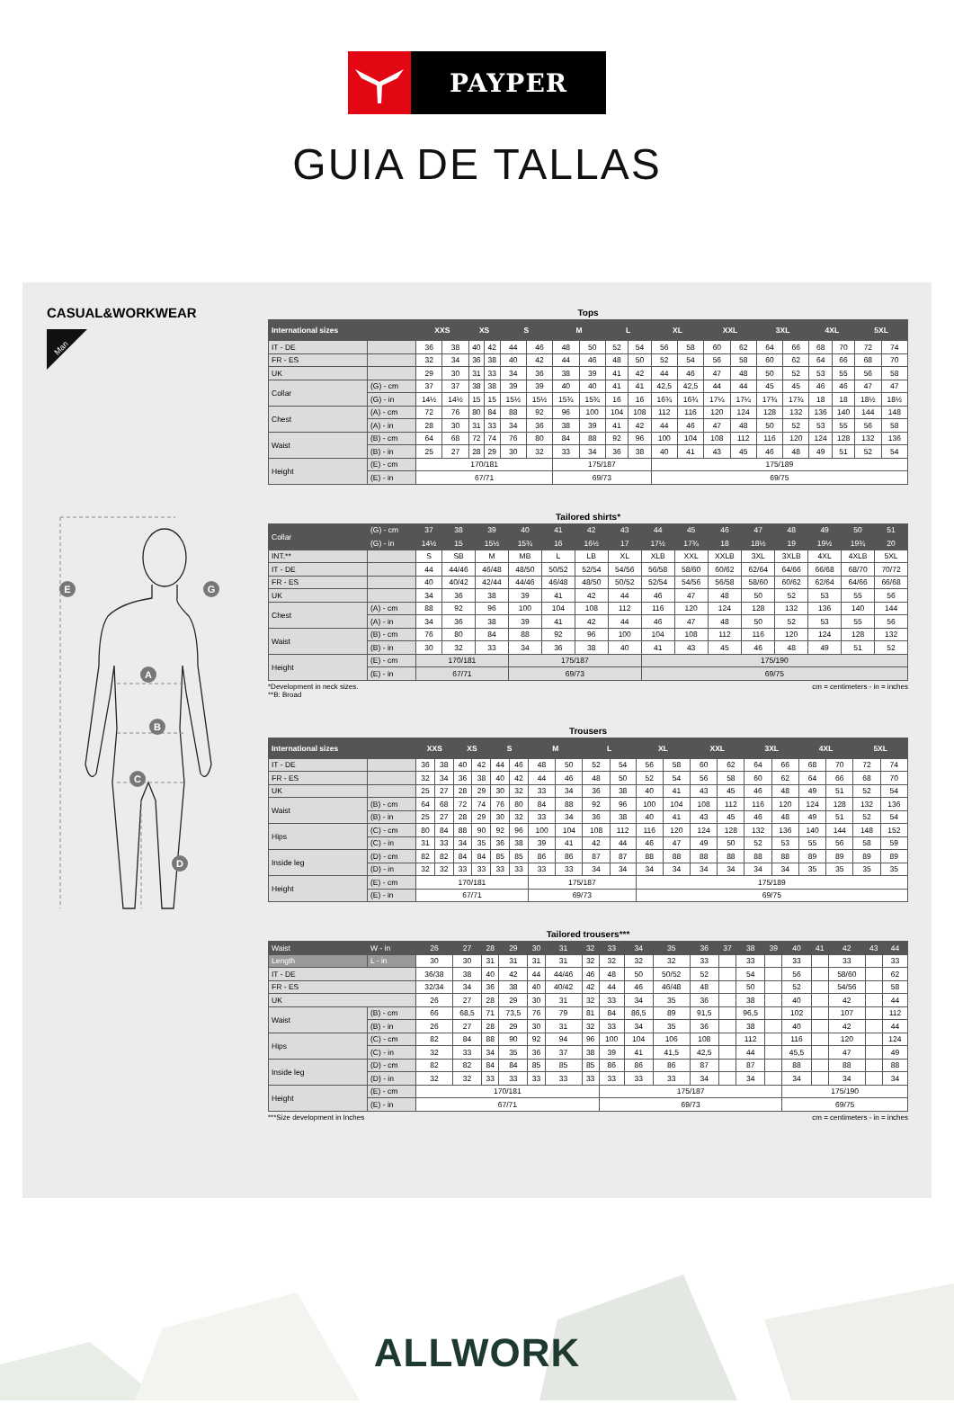PAYPER
GUIA DE TALLAS
CASUAL&WORKWEAR
Man
E
G
A
B
C
D
Tops
| International sizes | | XXS | | XS | | S | | M | | L | | XL | | XXL | | 3XL | | 4XL | | 5XL | |
| --- | --- | --- | --- | --- | --- | --- | --- | --- | --- | --- | --- | --- | --- | --- | --- | --- | --- | --- | --- | --- | --- |
| IT - DE | | 36 | 38 | 40 | 42 | 44 | 46 | 48 | 50 | 52 | 54 | 56 | 58 | 60 | 62 | 64 | 66 | 68 | 70 | 72 | 74 |
| FR - ES | | 32 | 34 | 36 | 38 | 40 | 42 | 44 | 46 | 48 | 50 | 52 | 54 | 56 | 58 | 60 | 62 | 64 | 66 | 68 | 70 |
| UK | | 29 | 30 | 31 | 33 | 34 | 36 | 38 | 39 | 41 | 42 | 44 | 46 | 47 | 48 | 50 | 52 | 53 | 55 | 56 | 58 |
| Collar | (G) - cm | 37 | 37 | 38 | 38 | 39 | 39 | 40 | 40 | 41 | 41 | 42,5 | 42,5 | 44 | 44 | 45 | 45 | 46 | 46 | 47 | 47 |
| | (G) - in | 14½ | 14½ | 15 | 15 | 15½ | 15½ | 15¾ | 15¾ | 16 | 16 | 16¾ | 16¾ | 17¼ | 17¼ | 17¾ | 17¾ | 18 | 18 | 18½ | 18½ |
| Chest | (A) - cm | 72 | 76 | 80 | 84 | 88 | 92 | 96 | 100 | 104 | 108 | 112 | 116 | 120 | 124 | 128 | 132 | 136 | 140 | 144 | 148 |
| | (A) - in | 28 | 30 | 31 | 33 | 34 | 36 | 38 | 39 | 41 | 42 | 44 | 46 | 47 | 48 | 50 | 52 | 53 | 55 | 56 | 58 |
| Waist | (B) - cm | 64 | 68 | 72 | 74 | 76 | 80 | 84 | 88 | 92 | 96 | 100 | 104 | 108 | 112 | 116 | 120 | 124 | 128 | 132 | 136 |
| | (B) - in | 25 | 27 | 28 | 29 | 30 | 32 | 33 | 34 | 36 | 38 | 40 | 41 | 43 | 45 | 46 | 48 | 49 | 51 | 52 | 54 |
| Height | (E) - cm | 170/181 | | | | | | 175/187 | | | | 175/189 | | | | | | | | | |
| | (E) - in | 67/71 | | | | | | 69/73 | | | | 69/75 | | | | | | | | | |
Tailored shirts*
| Collar | (G) - cm | 37 | 38 | 39 | 40 | 41 | 42 | 43 | 44 | 45 | 46 | 47 | 48 | 49 | 50 | 51 |
| | (G) - in | 14½ | 15 | 15½ | 15¾ | 16 | 16½ | 17 | 17½ | 17¾ | 18 | 18½ | 19 | 19½ | 19¾ | 20 |
| INT.** | | S | SB | M | MB | L | LB | XL | XLB | XXL | XXLB | 3XL | 3XLB | 4XL | 4XLB | 5XL |
| IT - DE | | 44 | 44/46 | 46/48 | 48/50 | 50/52 | 52/54 | 54/56 | 56/58 | 58/60 | 60/62 | 62/64 | 64/66 | 66/68 | 68/70 | 70/72 |
| FR - ES | | 40 | 40/42 | 42/44 | 44/46 | 46/48 | 48/50 | 50/52 | 52/54 | 54/56 | 56/58 | 58/60 | 60/62 | 62/64 | 64/66 | 66/68 |
| UK | | 34 | 36 | 38 | 39 | 41 | 42 | 44 | 46 | 47 | 48 | 50 | 52 | 53 | 55 | 56 |
| Chest | (A) - cm | 88 | 92 | 96 | 100 | 104 | 108 | 112 | 116 | 120 | 124 | 128 | 132 | 136 | 140 | 144 |
| | (A) - in | 34 | 36 | 38 | 39 | 41 | 42 | 44 | 46 | 47 | 48 | 50 | 52 | 53 | 55 | 56 |
| Waist | (B) - cm | 76 | 80 | 84 | 88 | 92 | 96 | 100 | 104 | 108 | 112 | 116 | 120 | 124 | 128 | 132 |
| | (B) - in | 30 | 32 | 33 | 34 | 36 | 38 | 40 | 41 | 43 | 45 | 46 | 48 | 49 | 51 | 52 |
| Height | (E) - cm | 170/181 | | | 175/187 | | | | 175/190 | | | | | | | |
| | (E) - in | 67/71 | | | 69/73 | | | | 69/75 | | | | | | | |
*Development in neck sizes.
**B: Broad
cm = centimeters - in = inches
Trousers
| International sizes | | XXS | | XS | | S | | M | | L | | XL | | XXL | | 3XL | | 4XL | | 5XL | |
| --- | --- | --- | --- | --- | --- | --- | --- | --- | --- | --- | --- | --- | --- | --- | --- | --- | --- | --- | --- | --- | --- |
| IT - DE | | 36 | 38 | 40 | 42 | 44 | 46 | 48 | 50 | 52 | 54 | 56 | 58 | 60 | 62 | 64 | 66 | 68 | 70 | 72 | 74 |
| FR - ES | | 32 | 34 | 36 | 38 | 40 | 42 | 44 | 46 | 48 | 50 | 52 | 54 | 56 | 58 | 60 | 62 | 64 | 66 | 68 | 70 |
| UK | | 25 | 27 | 28 | 29 | 30 | 32 | 33 | 34 | 36 | 38 | 40 | 41 | 43 | 45 | 46 | 48 | 49 | 51 | 52 | 54 |
| Waist | (B) - cm | 64 | 68 | 72 | 74 | 76 | 80 | 84 | 88 | 92 | 96 | 100 | 104 | 108 | 112 | 116 | 120 | 124 | 128 | 132 | 136 |
| | (B) - in | 25 | 27 | 28 | 29 | 30 | 32 | 33 | 34 | 36 | 38 | 40 | 41 | 43 | 45 | 46 | 48 | 49 | 51 | 52 | 54 |
| Hips | (C) - cm | 80 | 84 | 88 | 90 | 92 | 96 | 100 | 104 | 108 | 112 | 116 | 120 | 124 | 128 | 132 | 136 | 140 | 144 | 148 | 152 |
| | (C) - in | 31 | 33 | 34 | 35 | 36 | 38 | 39 | 41 | 42 | 44 | 46 | 47 | 49 | 50 | 52 | 53 | 55 | 56 | 58 | 59 |
| Inside leg | (D) - cm | 82 | 82 | 84 | 84 | 85 | 85 | 86 | 86 | 87 | 87 | 88 | 88 | 88 | 88 | 88 | 88 | 89 | 89 | 89 | 89 |
| | (D) - in | 32 | 32 | 33 | 33 | 33 | 33 | 33 | 33 | 34 | 34 | 34 | 34 | 34 | 34 | 34 | 34 | 35 | 35 | 35 | 35 |
| Height | (E) - cm | 170/181 | | | | | | 175/187 | | | | 175/189 | | | | | | | | | |
| | (E) - in | 67/71 | | | | | | 69/73 | | | | 69/75 | | | | | | | | | |
Tailored trousers***
| Waist | W - in | 26 | 27 | 28 | 29 | 30 | 31 | 32 | 33 | 34 | 35 | 36 | 37 | 38 | 39 | 40 | 41 | 42 | 43 | 44 |
| Length | L - in | 30 | 30 | 31 | 31 | 31 | 31 | 32 | 32 | 32 | 32 | 33 | | 33 | | 33 | | 33 | | 33 |
| IT - DE | | 36/38 | 38 | 40 | 42 | 44 | 44/46 | 46 | 48 | 50 | 50/52 | 52 | | 54 | | 56 | | 58/60 | | 62 |
| FR - ES | | 32/34 | 34 | 36 | 38 | 40 | 40/42 | 42 | 44 | 46 | 46/48 | 48 | | 50 | | 52 | | 54/56 | | 58 |
| UK | | 26 | 27 | 28 | 29 | 30 | 31 | 32 | 33 | 34 | 35 | 36 | | 38 | | 40 | | 42 | | 44 |
| Waist | (B) - cm | 66 | 68,5 | 71 | 73,5 | 76 | 79 | 81 | 84 | 86,5 | 89 | 91,5 | | 96,5 | | 102 | | 107 | | 112 |
| | (B) - in | 26 | 27 | 28 | 29 | 30 | 31 | 32 | 33 | 34 | 35 | 36 | | 38 | | 40 | | 42 | | 44 |
| Hips | (C) - cm | 82 | 84 | 88 | 90 | 92 | 94 | 96 | 100 | 104 | 106 | 108 | | 112 | | 116 | | 120 | | 124 |
| | (C) - in | 32 | 33 | 34 | 35 | 36 | 37 | 38 | 39 | 41 | 41,5 | 42,5 | | 44 | | 45,5 | | 47 | | 49 |
| Inside leg | (D) - cm | 82 | 82 | 84 | 84 | 85 | 85 | 85 | 86 | 86 | 86 | 87 | | 87 | | 88 | | 88 | | 88 |
| | (D) - in | 32 | 32 | 33 | 33 | 33 | 33 | 33 | 33 | 33 | 33 | 34 | | 34 | | 34 | | 34 | | 34 |
| Height | (E) - cm | 170/181 | | | | | | | 175/187 | | | | | | | 175/190 | | | | |
| | (E) - in | 67/71 | | | | | | | 69/73 | | | | | | | 69/75 | | | | |
***Size development in Inches cm = centimeters - in = inches
ALLWORK